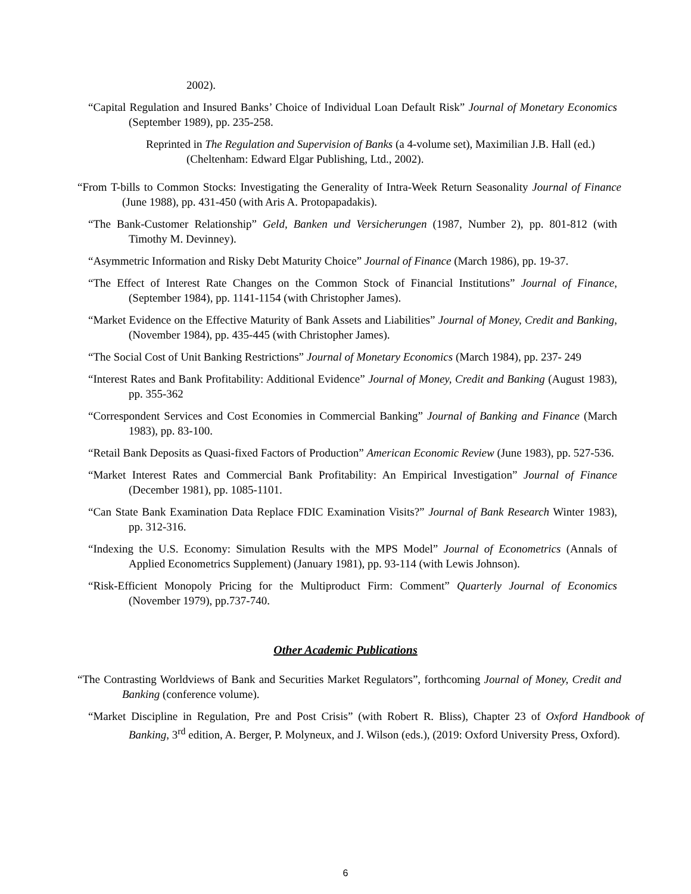2002).
“Capital Regulation and Insured Banks’ Choice of Individual Loan Default Risk” Journal of Monetary Economics (September 1989), pp. 235-258.
Reprinted in The Regulation and Supervision of Banks (a 4-volume set), Maximilian J.B. Hall (ed.) (Cheltenham: Edward Elgar Publishing, Ltd., 2002).
“From T-bills to Common Stocks: Investigating the Generality of Intra-Week Return Seasonality Journal of Finance (June 1988), pp. 431-450 (with Aris A. Protopapadakis).
“The Bank-Customer Relationship” Geld, Banken und Versicherungen (1987, Number 2), pp. 801-812 (with Timothy M. Devinney).
“Asymmetric Information and Risky Debt Maturity Choice” Journal of Finance (March 1986), pp. 19-37.
“The Effect of Interest Rate Changes on the Common Stock of Financial Institutions” Journal of Finance, (September 1984), pp. 1141-1154 (with Christopher James).
“Market Evidence on the Effective Maturity of Bank Assets and Liabilities” Journal of Money, Credit and Banking, (November 1984), pp. 435-445 (with Christopher James).
“The Social Cost of Unit Banking Restrictions” Journal of Monetary Economics (March 1984), pp. 237- 249
“Interest Rates and Bank Profitability: Additional Evidence” Journal of Money, Credit and Banking (August 1983), pp. 355-362
“Correspondent Services and Cost Economies in Commercial Banking” Journal of Banking and Finance (March 1983), pp. 83-100.
“Retail Bank Deposits as Quasi-fixed Factors of Production” American Economic Review (June 1983), pp. 527-536.
“Market Interest Rates and Commercial Bank Profitability: An Empirical Investigation” Journal of Finance (December 1981), pp. 1085-1101.
“Can State Bank Examination Data Replace FDIC Examination Visits?” Journal of Bank Research Winter 1983), pp. 312-316.
“Indexing the U.S. Economy: Simulation Results with the MPS Model” Journal of Econometrics (Annals of Applied Econometrics Supplement) (January 1981), pp. 93-114 (with Lewis Johnson).
“Risk-Efficient Monopoly Pricing for the Multiproduct Firm: Comment” Quarterly Journal of Economics (November 1979), pp.737-740.
Other Academic Publications
“The Contrasting Worldviews of Bank and Securities Market Regulators”, forthcoming Journal of Money, Credit and Banking (conference volume).
“Market Discipline in Regulation, Pre and Post Crisis” (with Robert R. Bliss), Chapter 23 of Oxford Handbook of Banking, 3<sup>rd</sup> edition, A. Berger, P. Molyneux, and J. Wilson (eds.), (2019: Oxford University Press, Oxford).
6